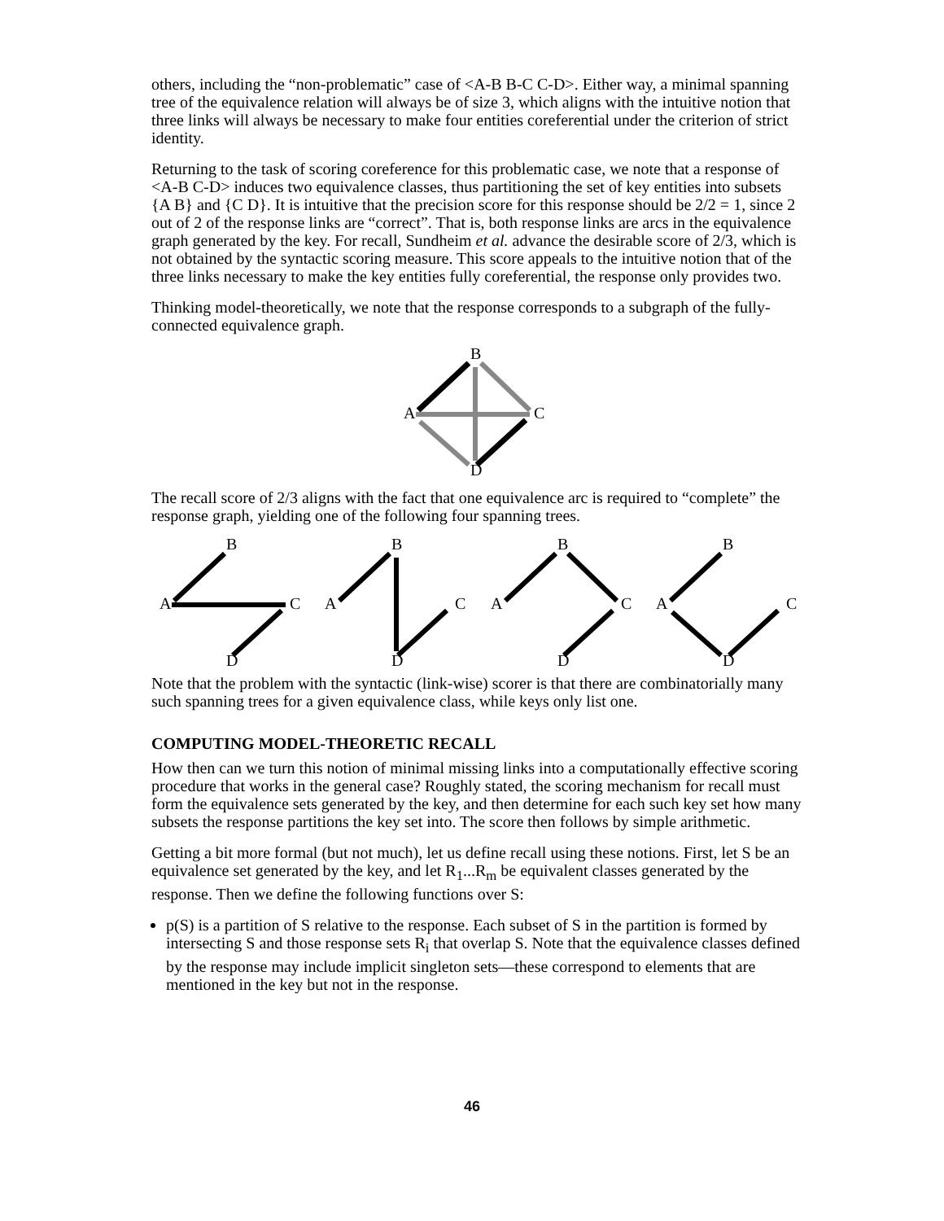others, including the “non-problematic” case of <A-B B-C C-D>. Either way, a minimal spanning tree of the equivalence relation will always be of size 3, which aligns with the intuitive notion that three links will always be necessary to make four entities coreferential under the criterion of strict identity.
Returning to the task of scoring coreference for this problematic case, we note that a response of <A-B C-D> induces two equivalence classes, thus partitioning the set of key entities into subsets {A B} and {C D}. It is intuitive that the precision score for this response should be 2/2 = 1, since 2 out of 2 of the response links are “correct”. That is, both response links are arcs in the equivalence graph generated by the key. For recall, Sundheim et al. advance the desirable score of 2/3, which is not obtained by the syntactic scoring measure. This score appeals to the intuitive notion that of the three links necessary to make the key entities fully coreferential, the response only provides two.
Thinking model-theoretically, we note that the response corresponds to a subgraph of the fully-connected equivalence graph.
B
A
C
D
The recall score of 2/3 aligns with the fact that one equivalence arc is required to “complete” the response graph, yielding one of the following four spanning trees.
B
A
C
D
B
A
C
D
B
A
C
D
B
A
C
D
Note that the problem with the syntactic (link-wise) scorer is that there are combinatorially many such spanning trees for a given equivalence class, while keys only list one.
COMPUTING MODEL-THEORETIC RECALL
How then can we turn this notion of minimal missing links into a computationally effective scoring procedure that works in the general case? Roughly stated, the scoring mechanism for recall must form the equivalence sets generated by the key, and then determine for each such key set how many subsets the response partitions the key set into. The score then follows by simple arithmetic.
Getting a bit more formal (but not much), let us define recall using these notions. First, let S be an equivalence set generated by the key, and let R<sub>1</sub>...R<sub>m</sub> be equivalent classes generated by the response. Then we define the following functions over S:
p(S) is a partition of S relative to the response. Each subset of S in the partition is formed by intersecting S and those response sets R<sub>i</sub> that overlap S. Note that the equivalence classes defined by the response may include implicit singleton sets—these correspond to elements that are mentioned in the key but not in the response.
46